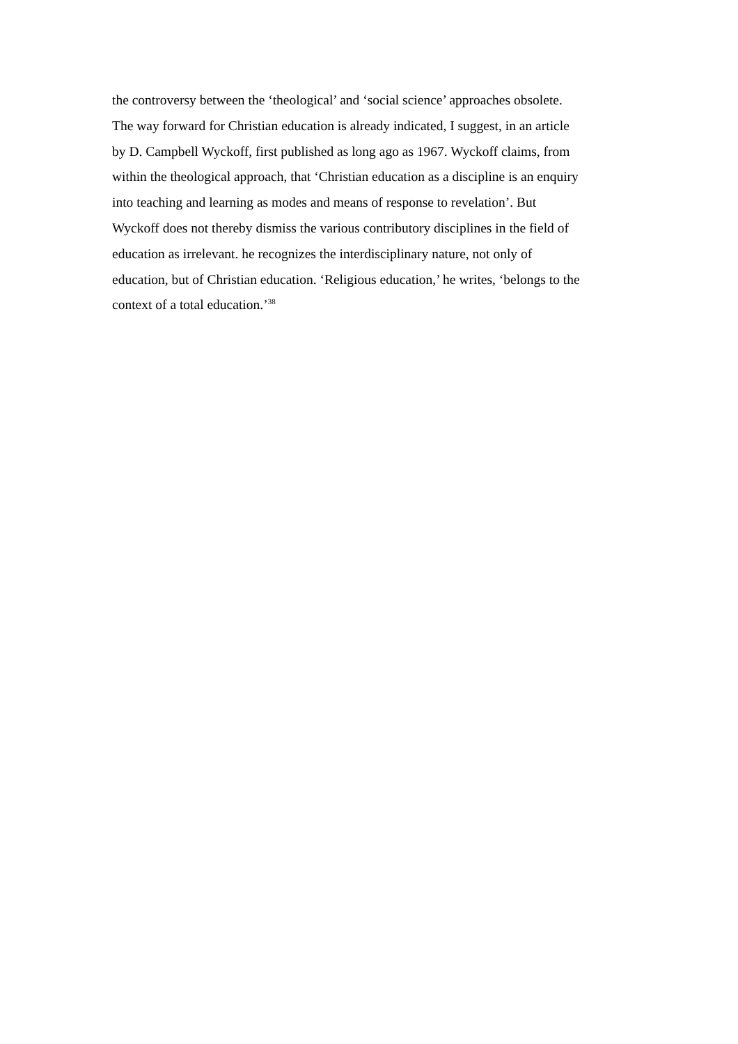the controversy between the ‘theological’ and ‘social science’ approaches obsolete.
The way forward for Christian education is already indicated, I suggest, in an article
by D. Campbell Wyckoff, first published as long ago as 1967. Wyckoff claims, from
within the theological approach, that ‘Christian education as a discipline is an enquiry
into teaching and learning as modes and means of response to revelation’. But
Wyckoff does not thereby dismiss the various contributory disciplines in the field of
education as irrelevant. he recognizes the interdisciplinary nature, not only of
education, but of Christian education. ‘Religious education,’ he writes, ‘belongs to the
context of a total education.’<sup>38</sup>